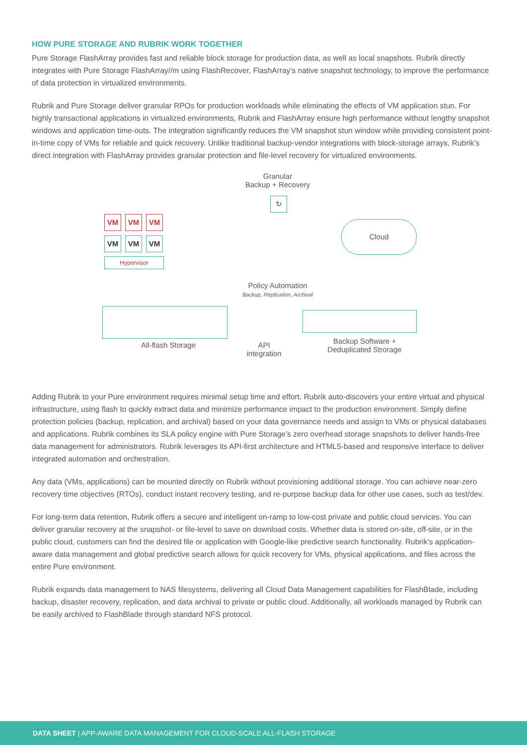HOW PURE STORAGE AND RUBRIK WORK TOGETHER
Pure Storage FlashArray provides fast and reliable block storage for production data, as well as local snapshots. Rubrik directly integrates with Pure Storage FlashArray//m using FlashRecover, FlashArray’s native snapshot technology, to improve the performance of data protection in virtualized environments.
Rubrik and Pure Storage deliver granular RPOs for production workloads while eliminating the effects of VM application stun. For highly transactional applications in virtualized environments, Rubrik and FlashArray ensure high performance without lengthy snapshot windows and application time-outs. The integration significantly reduces the VM snapshot stun window while providing consistent point-in-time copy of VMs for reliable and quick recovery. Unlike traditional backup-vendor integrations with block-storage arrays, Rubrik’s direct integration with FlashArray provides granular protection and file-level recovery for virtualized environments.
Granular
Backup + Recovery
↻
VM VM VM
VM VM VM
Hypervisor
Policy Automation
Backup, Replication, Archival
Cloud
All-flash Storage
API
integration
Backup Software +
Deduplicated Strorage
Adding Rubrik to your Pure environment requires minimal setup time and effort. Rubrik auto-discovers your entire virtual and physical infrastructure, using flash to quickly extract data and minimize performance impact to the production environment. Simply define protection policies (backup, replication, and archival) based on your data governance needs and assign to VMs or physical databases and applications. Rubrik combines its SLA policy engine with Pure Storage’s zero overhead storage snapshots to deliver hands-free data management for administrators. Rubrik leverages its API-first architecture and HTML5-based and responsive interface to deliver integrated automation and orchestration.
Any data (VMs, applications) can be mounted directly on Rubrik without provisioning additional storage. You can achieve near-zero recovery time objectives (RTOs), conduct instant recovery testing, and re-purpose backup data for other use cases, such as test/dev.
For long-term data retention, Rubrik offers a secure and intelligent on-ramp to low-cost private and public cloud services. You can deliver granular recovery at the snapshot- or file-level to save on download costs. Whether data is stored on-site, off-site, or in the public cloud, customers can find the desired file or application with Google-like predictive search functionality. Rubrik’s application-aware data management and global predictive search allows for quick recovery for VMs, physical applications, and files across the entire Pure environment.
Rubrik expands data management to NAS filesystems, delivering all Cloud Data Management capabilities for FlashBlade, including backup, disaster recovery, replication, and data archival to private or public cloud. Additionally, all workloads managed by Rubrik can be easily archived to FlashBlade through standard NFS protocol.
DATA SHEET | APP-AWARE DATA MANAGEMENT FOR CLOUD-SCALE ALL-FLASH STORAGE